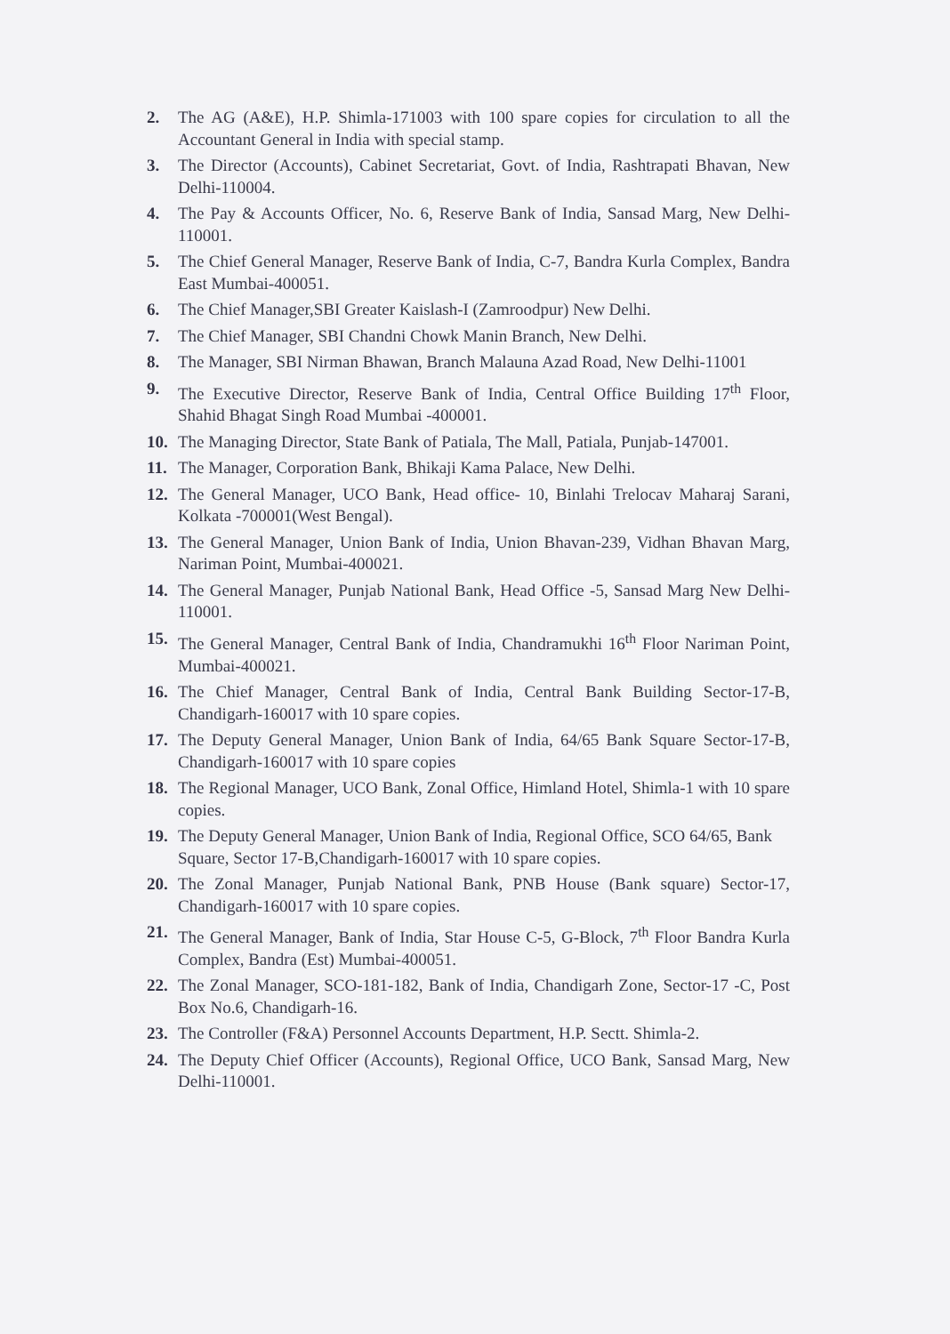2. The AG (A&E), H.P. Shimla-171003 with 100 spare copies for circulation to all the Accountant General in India with special stamp.
3. The Director (Accounts), Cabinet Secretariat, Govt. of India, Rashtrapati Bhavan, New Delhi-110004.
4. The Pay & Accounts Officer, No. 6, Reserve Bank of India, Sansad Marg, New Delhi-110001.
5. The Chief General Manager, Reserve Bank of India, C-7, Bandra Kurla Complex, Bandra East Mumbai-400051.
6. The Chief Manager,SBI Greater Kaislash-I (Zamroodpur) New Delhi.
7. The Chief Manager, SBI Chandni Chowk Manin Branch, New Delhi.
8. The Manager, SBI Nirman Bhawan, Branch Malauna Azad Road, New Delhi-11001
9. The Executive Director, Reserve Bank of India, Central Office Building 17<sup>th</sup> Floor, Shahid Bhagat Singh Road Mumbai -400001.
10. The Managing Director, State Bank of Patiala, The Mall, Patiala, Punjab-147001.
11. The Manager, Corporation Bank, Bhikaji Kama Palace, New Delhi.
12. The General Manager, UCO Bank, Head office- 10, Binlahi Trelocav Maharaj Sarani, Kolkata -700001(West Bengal).
13. The General Manager, Union Bank of India, Union Bhavan-239, Vidhan Bhavan Marg, Nariman Point, Mumbai-400021.
14. The General Manager, Punjab National Bank, Head Office -5, Sansad Marg New Delhi-110001.
15. The General Manager, Central Bank of India, Chandramukhi 16<sup>th</sup> Floor Nariman Point, Mumbai-400021.
16. The Chief Manager, Central Bank of India, Central Bank Building Sector-17-B, Chandigarh-160017 with 10 spare copies.
17. The Deputy General Manager, Union Bank of India, 64/65 Bank Square Sector-17-B, Chandigarh-160017 with 10 spare copies
18. The Regional Manager, UCO Bank, Zonal Office, Himland Hotel, Shimla-1 with 10 spare copies.
19. The Deputy General Manager, Union Bank of India, Regional Office, SCO 64/65, Bank Square, Sector 17-B,Chandigarh-160017 with 10 spare copies.
20. The Zonal Manager, Punjab National Bank, PNB House (Bank square) Sector-17, Chandigarh-160017 with 10 spare copies.
21. The General Manager, Bank of India, Star House C-5, G-Block, 7<sup>th</sup> Floor Bandra Kurla Complex, Bandra (Est) Mumbai-400051.
22. The Zonal Manager, SCO-181-182, Bank of India, Chandigarh Zone, Sector-17 -C, Post Box No.6, Chandigarh-16.
23. The Controller (F&A) Personnel Accounts Department, H.P. Sectt. Shimla-2.
24. The Deputy Chief Officer (Accounts), Regional Office, UCO Bank, Sansad Marg, New Delhi-110001.